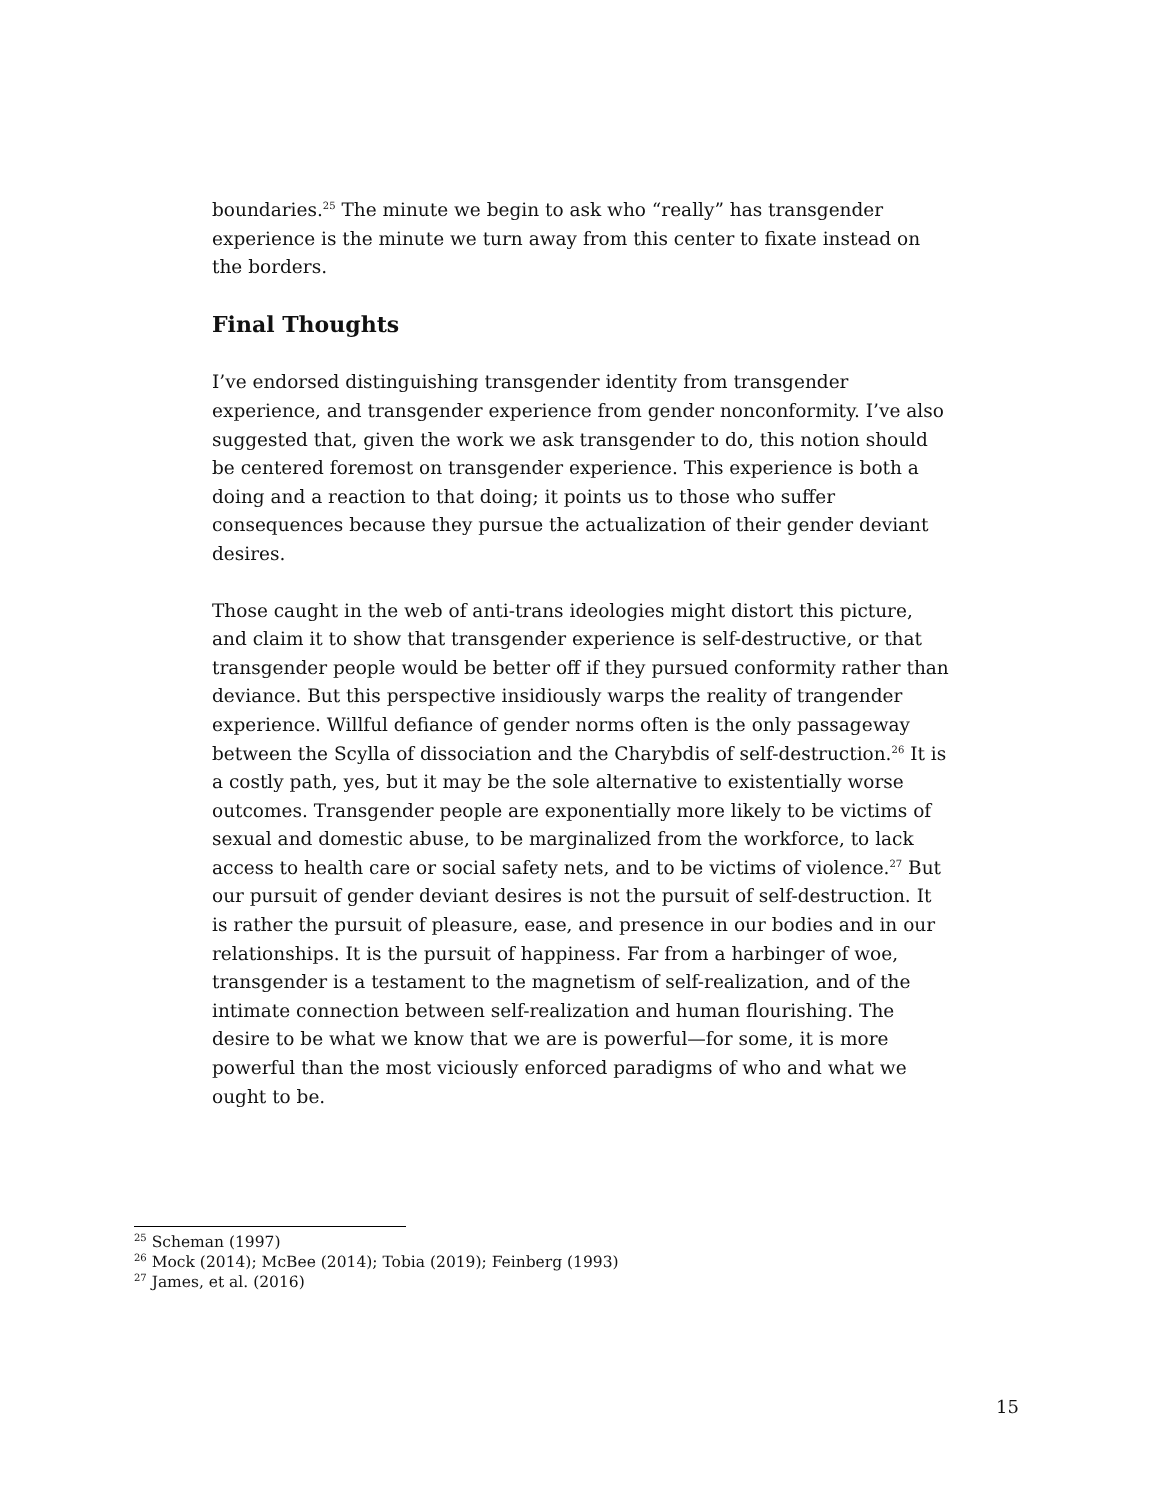boundaries.<sup>25</sup> The minute we begin to ask who “really” has transgender experience is the minute we turn away from this center to fixate instead on the borders.
Final Thoughts
I’ve endorsed distinguishing transgender identity from transgender experience, and transgender experience from gender nonconformity. I’ve also suggested that, given the work we ask transgender to do, this notion should be centered foremost on transgender experience. This experience is both a doing and a reaction to that doing; it points us to those who suffer consequences because they pursue the actualization of their gender deviant desires.
Those caught in the web of anti-trans ideologies might distort this picture, and claim it to show that transgender experience is self-destructive, or that transgender people would be better off if they pursued conformity rather than deviance. But this perspective insidiously warps the reality of trangender experience. Willful defiance of gender norms often is the only passageway between the Scylla of dissociation and the Charybdis of self-destruction.<sup>26</sup> It is a costly path, yes, but it may be the sole alternative to existentially worse outcomes. Transgender people are exponentially more likely to be victims of sexual and domestic abuse, to be marginalized from the workforce, to lack access to health care or social safety nets, and to be victims of violence.<sup>27</sup> But our pursuit of gender deviant desires is not the pursuit of self-destruction. It is rather the pursuit of pleasure, ease, and presence in our bodies and in our relationships. It is the pursuit of happiness. Far from a harbinger of woe, transgender is a testament to the magnetism of self-realization, and of the intimate connection between self-realization and human flourishing. The desire to be what we know that we are is powerful—for some, it is more powerful than the most viciously enforced paradigms of who and what we ought to be.
<sup>25</sup> Scheman (1997)
<sup>26</sup> Mock (2014); McBee (2014); Tobia (2019); Feinberg (1993)
<sup>27</sup> James, et al. (2016)
15